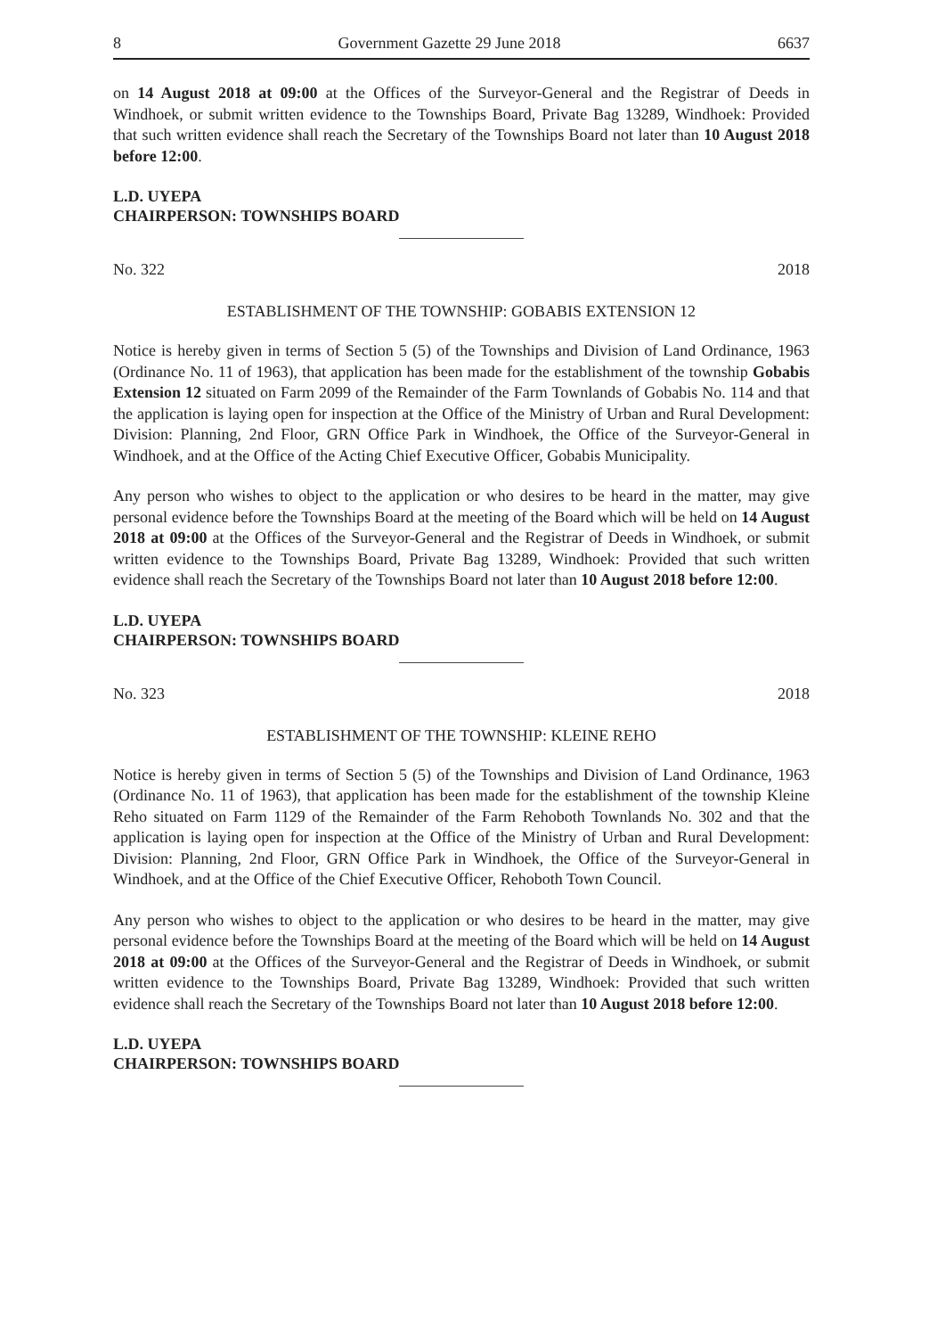8 Government Gazette 29 June 2018 6637
on 14 August 2018 at 09:00 at the Offices of the Surveyor-General and the Registrar of Deeds in Windhoek, or submit written evidence to the Townships Board, Private Bag 13289, Windhoek: Provided that such written evidence shall reach the Secretary of the Townships Board not later than 10 August 2018 before 12:00.
L.D. UYEPA
CHAIRPERSON: TOWNSHIPS BOARD
No. 322 2018
ESTABLISHMENT OF THE TOWNSHIP: GOBABIS EXTENSION 12
Notice is hereby given in terms of Section 5 (5) of the Townships and Division of Land Ordinance, 1963 (Ordinance No. 11 of 1963), that application has been made for the establishment of the township Gobabis Extension 12 situated on Farm 2099 of the Remainder of the Farm Townlands of Gobabis No. 114 and that the application is laying open for inspection at the Office of the Ministry of Urban and Rural Development: Division: Planning, 2nd Floor, GRN Office Park in Windhoek, the Office of the Surveyor-General in Windhoek, and at the Office of the Acting Chief Executive Officer, Gobabis Municipality.
Any person who wishes to object to the application or who desires to be heard in the matter, may give personal evidence before the Townships Board at the meeting of the Board which will be held on 14 August 2018 at 09:00 at the Offices of the Surveyor-General and the Registrar of Deeds in Windhoek, or submit written evidence to the Townships Board, Private Bag 13289, Windhoek: Provided that such written evidence shall reach the Secretary of the Townships Board not later than 10 August 2018 before 12:00.
L.D. UYEPA
CHAIRPERSON: TOWNSHIPS BOARD
No. 323 2018
ESTABLISHMENT OF THE TOWNSHIP: KLEINE REHO
Notice is hereby given in terms of Section 5 (5) of the Townships and Division of Land Ordinance, 1963 (Ordinance No. 11 of 1963), that application has been made for the establishment of the township Kleine Reho situated on Farm 1129 of the Remainder of the Farm Rehoboth Townlands No. 302 and that the application is laying open for inspection at the Office of the Ministry of Urban and Rural Development: Division: Planning, 2nd Floor, GRN Office Park in Windhoek, the Office of the Surveyor-General in Windhoek, and at the Office of the Chief Executive Officer, Rehoboth Town Council.
Any person who wishes to object to the application or who desires to be heard in the matter, may give personal evidence before the Townships Board at the meeting of the Board which will be held on 14 August 2018 at 09:00 at the Offices of the Surveyor-General and the Registrar of Deeds in Windhoek, or submit written evidence to the Townships Board, Private Bag 13289, Windhoek: Provided that such written evidence shall reach the Secretary of the Townships Board not later than 10 August 2018 before 12:00.
L.D. UYEPA
CHAIRPERSON: TOWNSHIPS BOARD